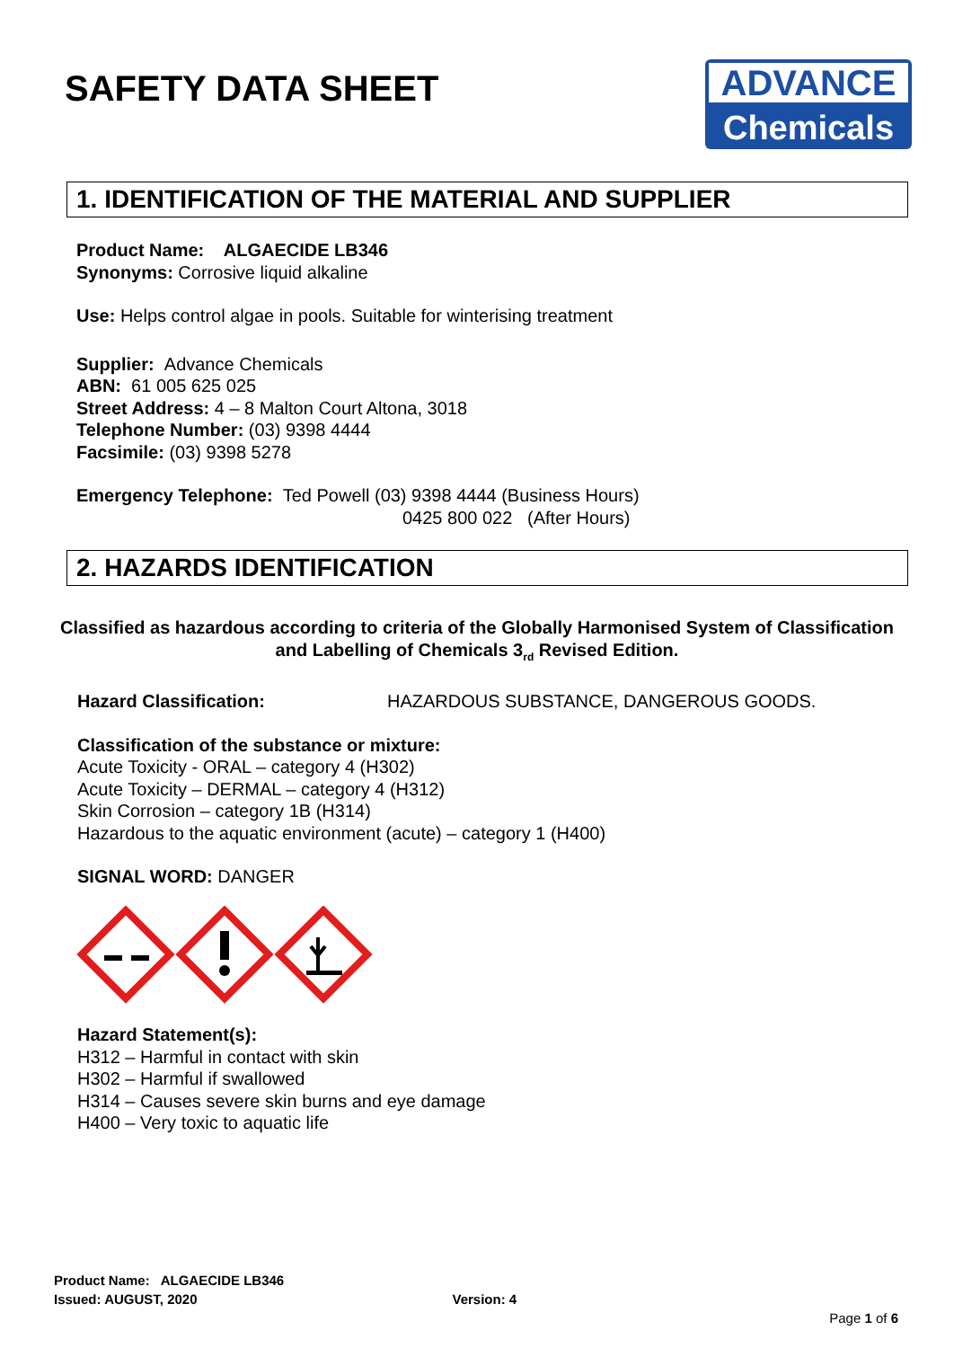SAFETY DATA SHEET
ADVANCE
Chemicals
1. IDENTIFICATION OF THE MATERIAL AND SUPPLIER
Product Name: ALGAECIDE LB346
Synonyms: Corrosive liquid alkaline
Use: Helps control algae in pools. Suitable for winterising treatment
Supplier: Advance Chemicals
ABN: 61 005 625 025
Street Address: 4 – 8 Malton Court Altona, 3018
Telephone Number: (03) 9398 4444
Facsimile: (03) 9398 5278
Emergency Telephone: Ted Powell (03) 9398 4444 (Business Hours)
0425 800 022 (After Hours)
2. HAZARDS IDENTIFICATION
Classified as hazardous according to criteria of the Globally Harmonised System of Classification and Labelling of Chemicals 3<sub>rd</sub> Revised Edition.
Hazard Classification: HAZARDOUS SUBSTANCE, DANGEROUS GOODS.
Classification of the substance or mixture:
Acute Toxicity - ORAL – category 4 (H302)
Acute Toxicity – DERMAL – category 4 (H312)
Skin Corrosion – category 1B (H314)
Hazardous to the aquatic environment (acute) – category 1 (H400)
SIGNAL WORD: DANGER
Hazard Statement(s):
H312 – Harmful in contact with skin
H302 – Harmful if swallowed
H314 – Causes severe skin burns and eye damage
H400 – Very toxic to aquatic life
Product Name: ALGAECIDE LB346
Issued: AUGUST, 2020 Version: 4
Page 1 of 6